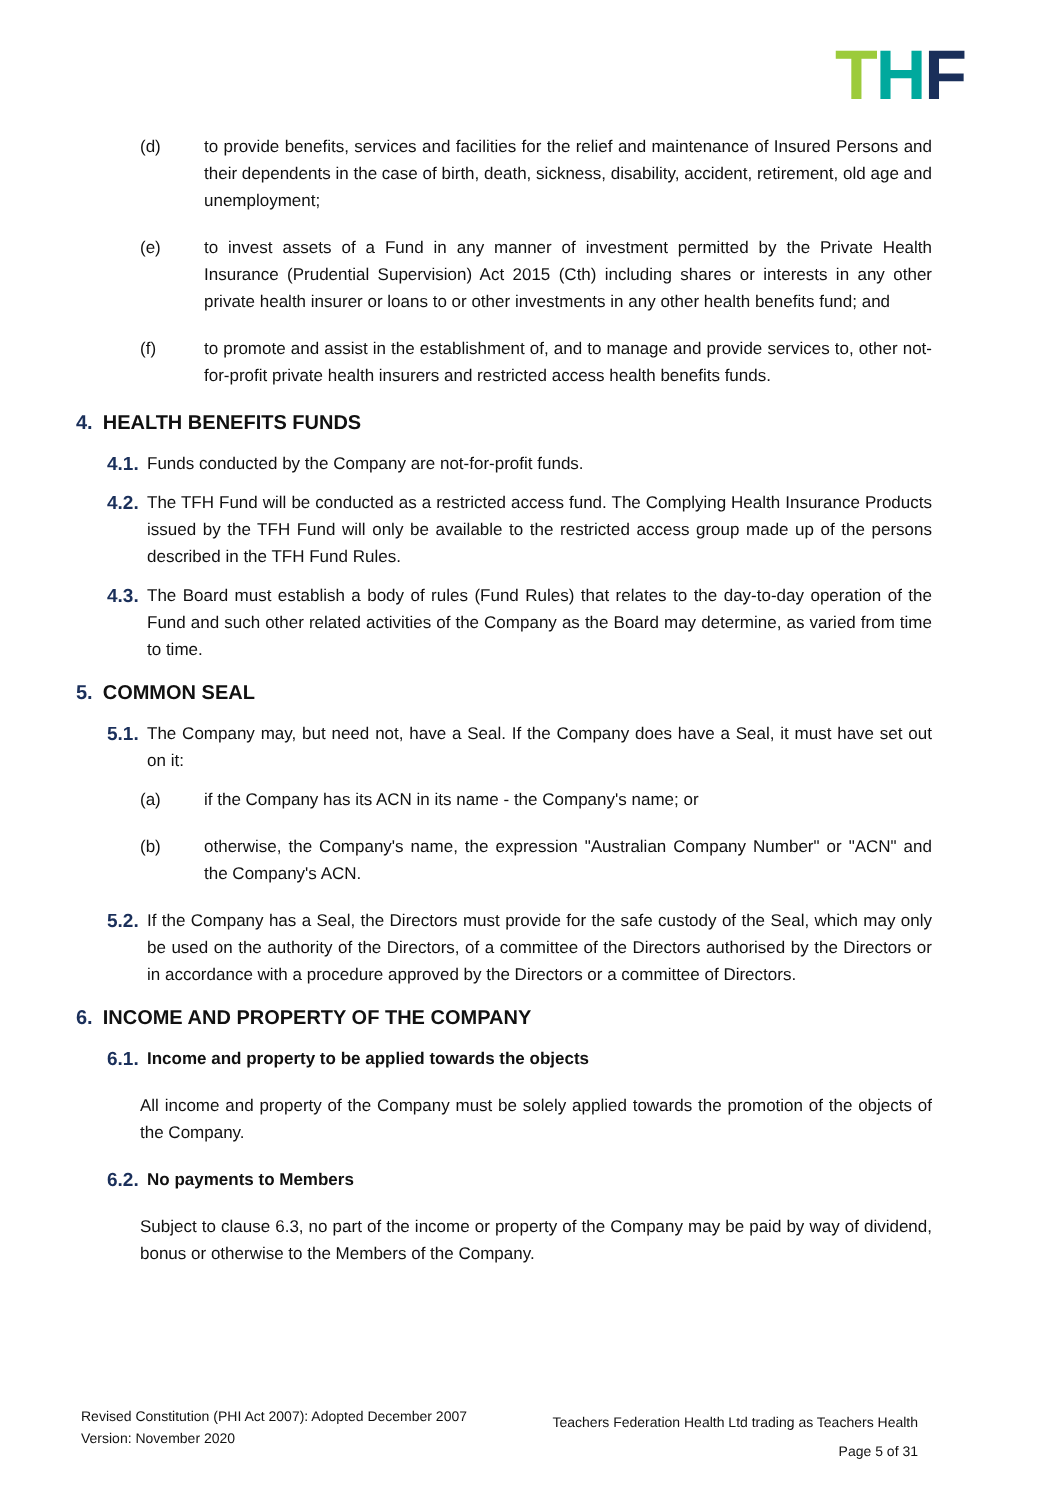THF
(d) to provide benefits, services and facilities for the relief and maintenance of Insured Persons and their dependents in the case of birth, death, sickness, disability, accident, retirement, old age and unemployment;
(e) to invest assets of a Fund in any manner of investment permitted by the Private Health Insurance (Prudential Supervision) Act 2015 (Cth) including shares or interests in any other private health insurer or loans to or other investments in any other health benefits fund; and
(f) to promote and assist in the establishment of, and to manage and provide services to, other not-for-profit private health insurers and restricted access health benefits funds.
4. HEALTH BENEFITS FUNDS
4.1. Funds conducted by the Company are not-for-profit funds.
4.2. The TFH Fund will be conducted as a restricted access fund. The Complying Health Insurance Products issued by the TFH Fund will only be available to the restricted access group made up of the persons described in the TFH Fund Rules.
4.3. The Board must establish a body of rules (Fund Rules) that relates to the day-to-day operation of the Fund and such other related activities of the Company as the Board may determine, as varied from time to time.
5. COMMON SEAL
5.1. The Company may, but need not, have a Seal. If the Company does have a Seal, it must have set out on it:
(a) if the Company has its ACN in its name - the Company's name; or
(b) otherwise, the Company's name, the expression "Australian Company Number" or "ACN" and the Company's ACN.
5.2. If the Company has a Seal, the Directors must provide for the safe custody of the Seal, which may only be used on the authority of the Directors, of a committee of the Directors authorised by the Directors or in accordance with a procedure approved by the Directors or a committee of Directors.
6. INCOME AND PROPERTY OF THE COMPANY
6.1. Income and property to be applied towards the objects
All income and property of the Company must be solely applied towards the promotion of the objects of the Company.
6.2. No payments to Members
Subject to clause 6.3, no part of the income or property of the Company may be paid by way of dividend, bonus or otherwise to the Members of the Company.
Revised Constitution (PHI Act 2007): Adopted December 2007
Version: November 2020
Teachers Federation Health Ltd trading as Teachers Health
Page 5 of 31